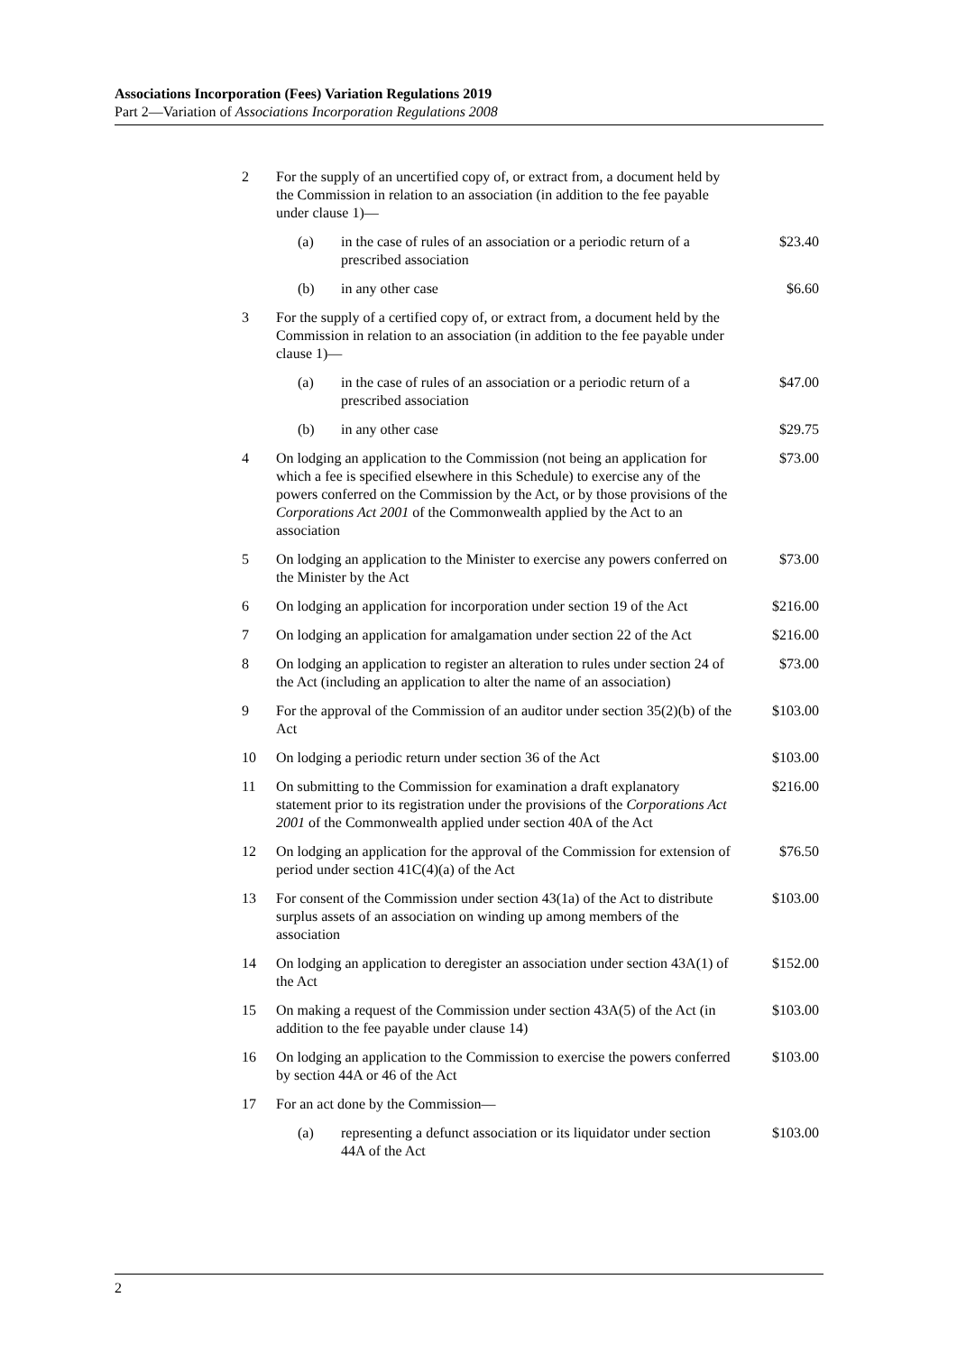Associations Incorporation (Fees) Variation Regulations 2019
Part 2—Variation of Associations Incorporation Regulations 2008
| 2 | For the supply of an uncertified copy of, or extract from, a document held by the Commission in relation to an association (in addition to the fee payable under clause 1)— | | |
| | (a) | in the case of rules of an association or a periodic return of a prescribed association | $23.40 |
| | (b) | in any other case | $6.60 |
| 3 | For the supply of a certified copy of, or extract from, a document held by the Commission in relation to an association (in addition to the fee payable under clause 1)— | | |
| | (a) | in the case of rules of an association or a periodic return of a prescribed association | $47.00 |
| | (b) | in any other case | $29.75 |
| 4 | On lodging an application to the Commission (not being an application for which a fee is specified elsewhere in this Schedule) to exercise any of the powers conferred on the Commission by the Act, or by those provisions of the Corporations Act 2001 of the Commonwealth applied by the Act to an association | | $73.00 |
| 5 | On lodging an application to the Minister to exercise any powers conferred on the Minister by the Act | | $73.00 |
| 6 | On lodging an application for incorporation under section 19 of the Act | | $216.00 |
| 7 | On lodging an application for amalgamation under section 22 of the Act | | $216.00 |
| 8 | On lodging an application to register an alteration to rules under section 24 of the Act (including an application to alter the name of an association) | | $73.00 |
| 9 | For the approval of the Commission of an auditor under section 35(2)(b) of the Act | | $103.00 |
| 10 | On lodging a periodic return under section 36 of the Act | | $103.00 |
| 11 | On submitting to the Commission for examination a draft explanatory statement prior to its registration under the provisions of the Corporations Act 2001 of the Commonwealth applied under section 40A of the Act | | $216.00 |
| 12 | On lodging an application for the approval of the Commission for extension of period under section 41C(4)(a) of the Act | | $76.50 |
| 13 | For consent of the Commission under section 43(1a) of the Act to distribute surplus assets of an association on winding up among members of the association | | $103.00 |
| 14 | On lodging an application to deregister an association under section 43A(1) of the Act | | $152.00 |
| 15 | On making a request of the Commission under section 43A(5) of the Act (in addition to the fee payable under clause 14) | | $103.00 |
| 16 | On lodging an application to the Commission to exercise the powers conferred by section 44A or 46 of the Act | | $103.00 |
| 17 | For an act done by the Commission— | | |
| | (a) | representing a defunct association or its liquidator under section 44A of the Act | $103.00 |
2